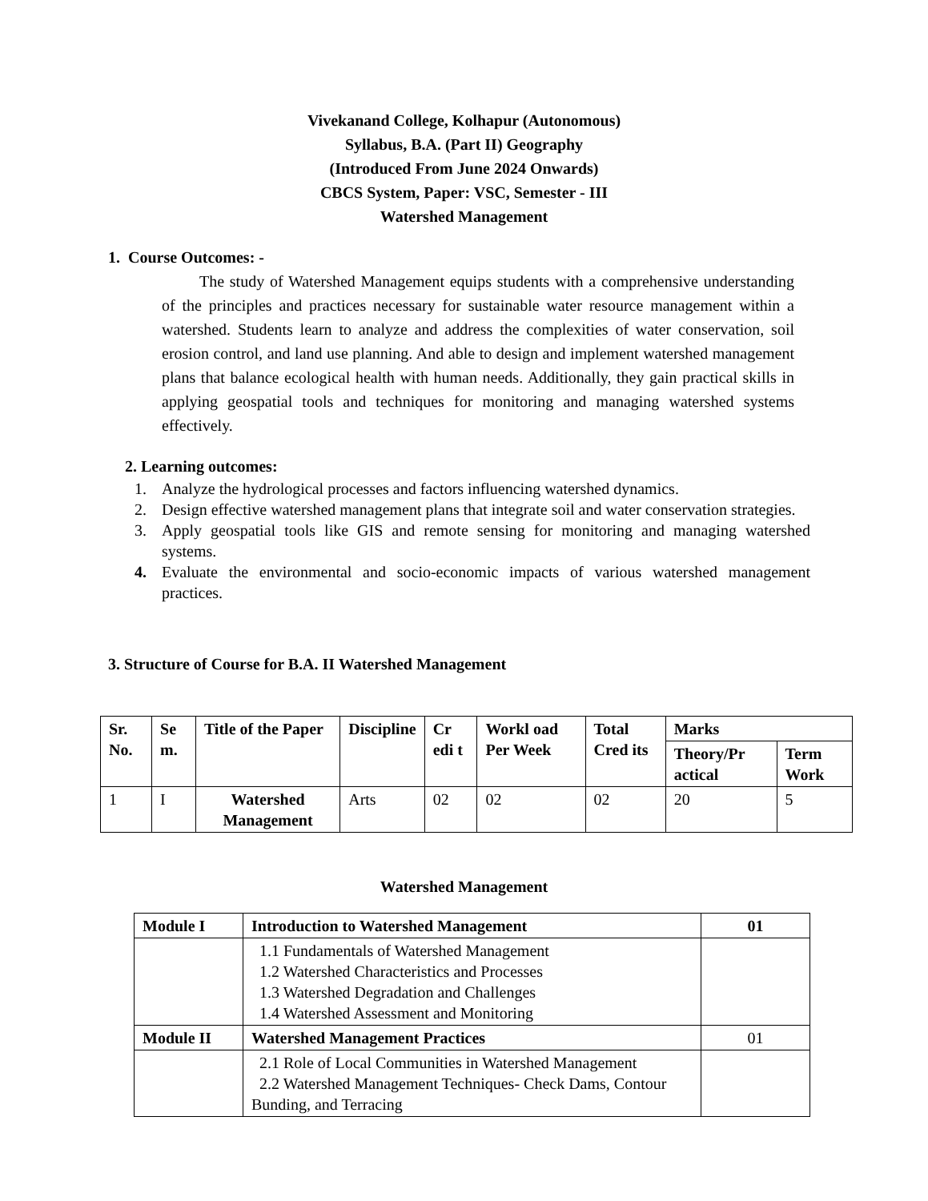Vivekanand College, Kolhapur (Autonomous)
Syllabus, B.A. (Part II) Geography
(Introduced From June 2024 Onwards)
CBCS System, Paper: VSC, Semester - III
Watershed Management
1. Course Outcomes: -
The study of Watershed Management equips students with a comprehensive understanding of the principles and practices necessary for sustainable water resource management within a watershed. Students learn to analyze and address the complexities of water conservation, soil erosion control, and land use planning. And able to design and implement watershed management plans that balance ecological health with human needs. Additionally, they gain practical skills in applying geospatial tools and techniques for monitoring and managing watershed systems effectively.
2. Learning outcomes:
1. Analyze the hydrological processes and factors influencing watershed dynamics.
2. Design effective watershed management plans that integrate soil and water conservation strategies.
3. Apply geospatial tools like GIS and remote sensing for monitoring and managing watershed systems.
4. Evaluate the environmental and socio-economic impacts of various watershed management practices.
3. Structure of Course for B.A. II Watershed Management
| Sr. No. | Se m. | Title of the Paper | Discipline | Cr edi t | Workl oad Per Week | Total Cred its | Marks | |
| --- | --- | --- | --- | --- | --- | --- | --- | --- |
| | | | | | | | Theory/Pr actical | Term Work |
| 1 | I | Watershed Management | Arts | 02 | 02 | 02 | 20 | 5 |
Watershed Management
| Module I | Introduction to Watershed Management | 01 |
| --- | --- | --- |
| | 1.1 Fundamentals of Watershed Management 1.2 Watershed Characteristics and Processes 1.3 Watershed Degradation and Challenges 1.4 Watershed Assessment and Monitoring | |
| Module II | Watershed Management Practices | 01 |
| | 2.1 Role of Local Communities in Watershed Management 2.2 Watershed Management Techniques- Check Dams, Contour Bunding, and Terracing | |